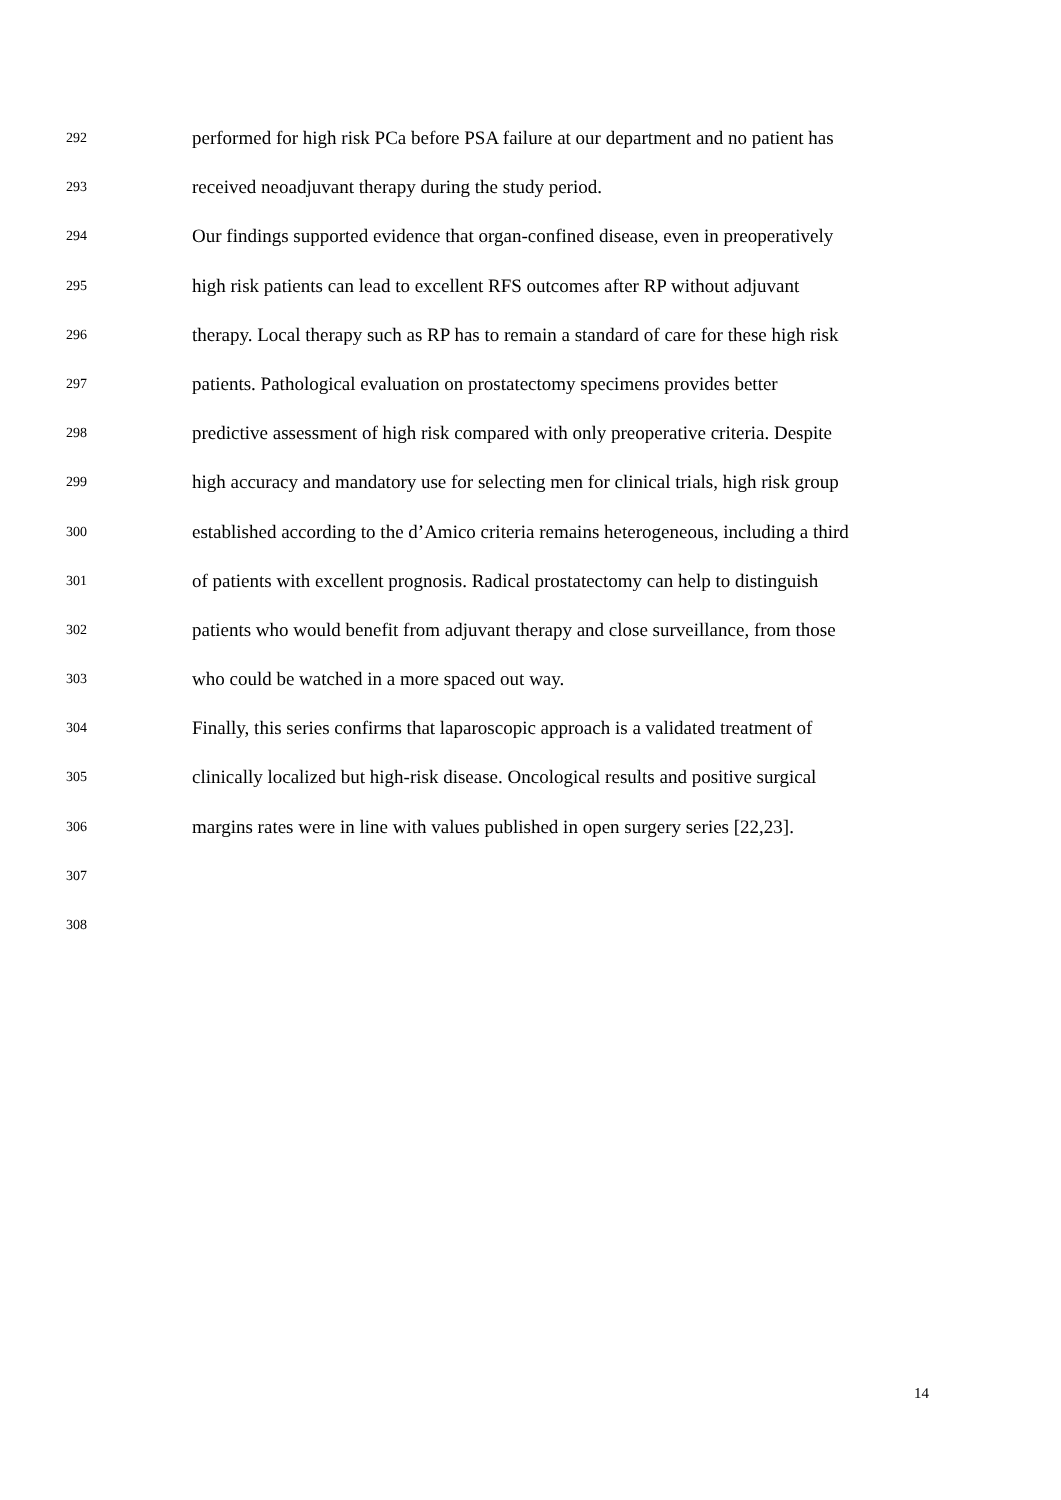292 performed for high risk PCa before PSA failure at our department and no patient has
293 received neoadjuvant therapy during the study period.
294 Our findings supported evidence that organ-confined disease, even in preoperatively
295 high risk patients can lead to excellent RFS outcomes after RP without adjuvant
296 therapy. Local therapy such as RP has to remain a standard of care for these high risk
297 patients. Pathological evaluation on prostatectomy specimens provides better
298 predictive assessment of high risk compared with only preoperative criteria. Despite
299 high accuracy and mandatory use for selecting men for clinical trials, high risk group
300 established according to the d’Amico criteria remains heterogeneous, including a third
301 of patients with excellent prognosis. Radical prostatectomy can help to distinguish
302 patients who would benefit from adjuvant therapy and close surveillance, from those
303 who could be watched in a more spaced out way.
304 Finally, this series confirms that laparoscopic approach is a validated treatment of
305 clinically localized but high-risk disease. Oncological results and positive surgical
306 margins rates were in line with values published in open surgery series [22,23].
307
308
14